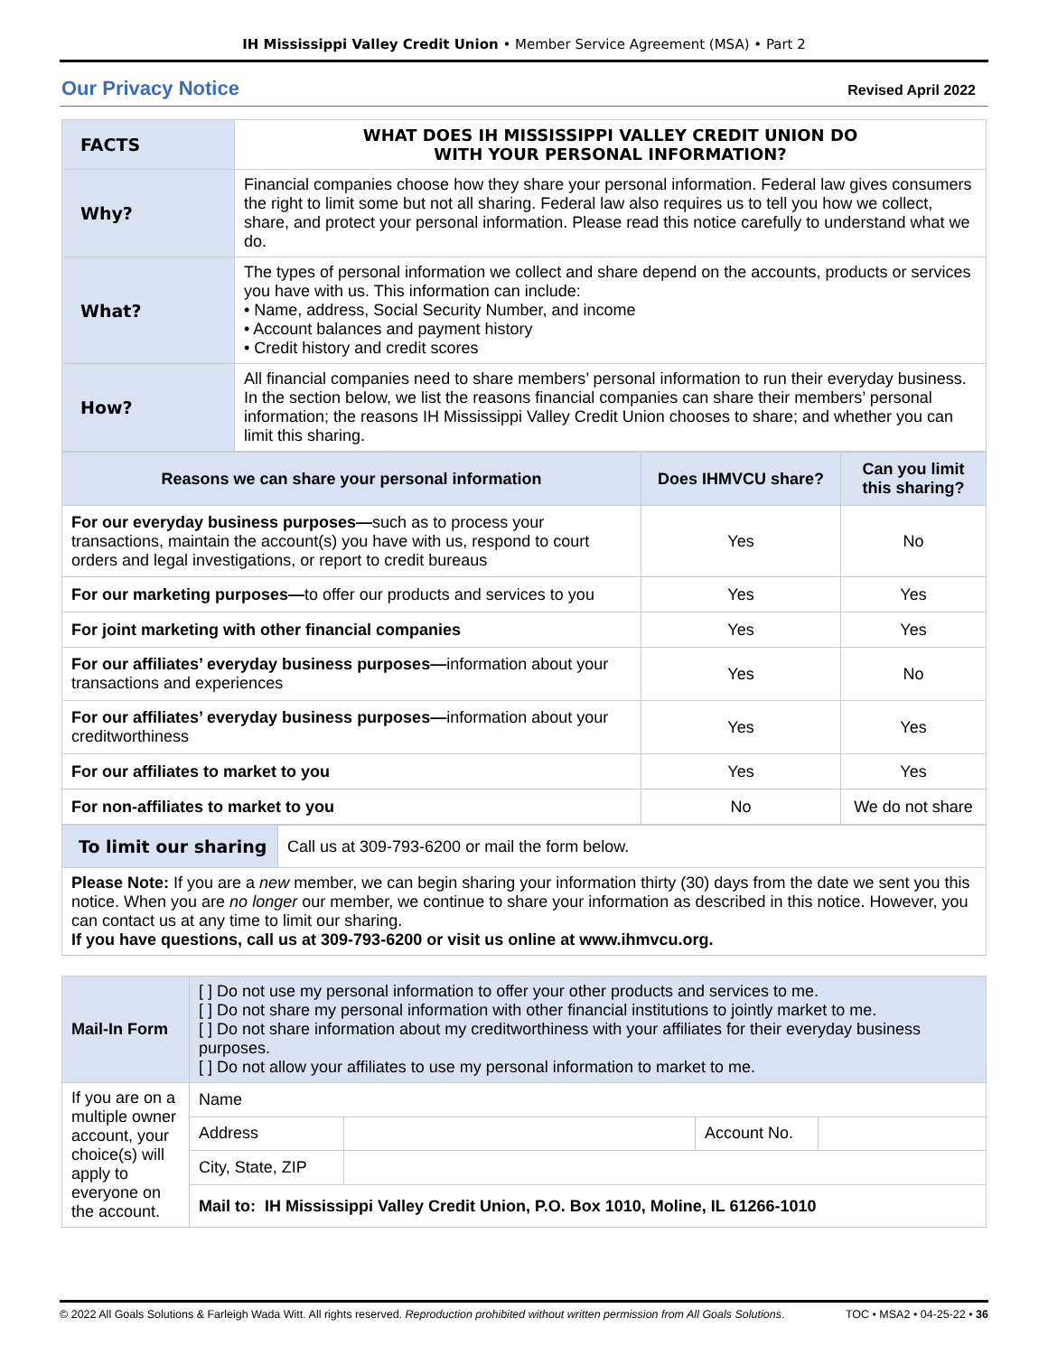IH Mississippi Valley Credit Union • Member Service Agreement (MSA) • Part 2
Our Privacy Notice
Revised April 2022
| FACTS | WHAT DOES IH MISSISSIPPI VALLEY CREDIT UNION DO WITH YOUR PERSONAL INFORMATION? |
| Why? | Financial companies choose how they share your personal information. Federal law gives consumers the right to limit some but not all sharing. Federal law also requires us to tell you how we collect, share, and protect your personal information. Please read this notice carefully to understand what we do. |
| What? | The types of personal information we collect and share depend on the accounts, products or services you have with us. This information can include: • Name, address, Social Security Number, and income • Account balances and payment history • Credit history and credit scores |
| How? | All financial companies need to share members’ personal information to run their everyday business. In the section below, we list the reasons financial companies can share their members’ personal information; the reasons IH Mississippi Valley Credit Union chooses to share; and whether you can limit this sharing. |
| Reasons we can share your personal information | Does IHMVCU share? | Can you limit this sharing? |
| --- | --- | --- |
| For our everyday business purposes— such as to process your transactions, maintain the account(s) you have with us, respond to court orders and legal investigations, or report to credit bureaus | Yes | No |
| For our marketing purposes— to offer our products and services to you | Yes | Yes |
| For joint marketing with other financial companies | Yes | Yes |
| For our affiliates’ everyday business purposes— information about your transactions and experiences | Yes | No |
| For our affiliates’ everyday business purposes— information about your creditworthiness | Yes | Yes |
| For our affiliates to market to you | Yes | Yes |
| For non-affiliates to market to you | No | We do not share |
| To limit our sharing | Call us at 309-793-6200 or mail the form below. |
| Please Note: If you are a new member, we can begin sharing your information thirty (30) days from the date we sent you this notice. When you are no longer our member, we continue to share your information as described in this notice. However, you can contact us at any time to limit our sharing. If you have questions, call us at 309-793-6200 or visit us online at www.ihmvcu.org. | |
| Mail-In Form | [ ] Do not use my personal information to offer your other products and services to me. [ ] Do not share my personal information with other financial institutions to jointly market to me. [ ] Do not share information about my creditworthiness with your affiliates for their everyday business purposes. [ ] Do not allow your affiliates to use my personal information to market to me. | | | |
| If you are on a multiple owner account, your choice(s) will apply to everyone on the account. | Name | | | |
| | Address | | Account No. | |
| | City, State, ZIP | | | |
| | Mail to: IH Mississippi Valley Credit Union, P.O. Box 1010, Moline, IL 61266-1010 | | | |
© 2022 All Goals Solutions & Farleigh Wada Witt. All rights reserved. Reproduction prohibited without written permission from All Goals Solutions. TOC • MSA2 • 04-25-22 • 36